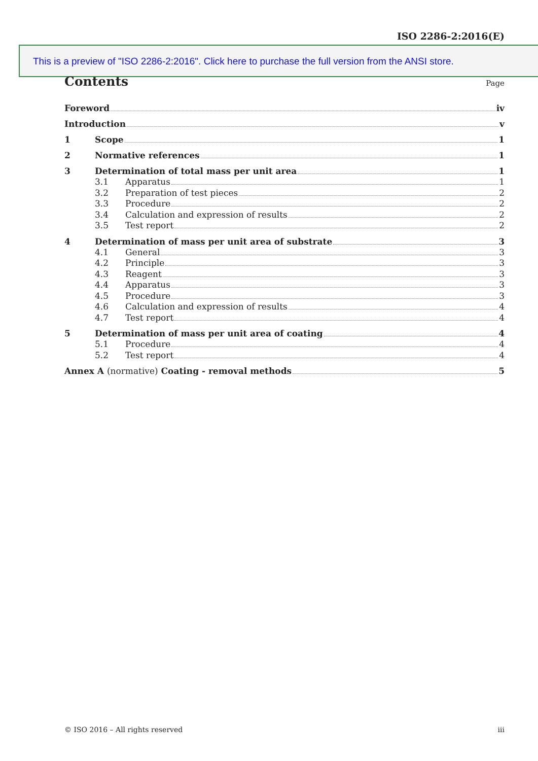ISO 2286-2:2016(E)
This is a preview of "ISO 2286-2:2016". Click here to purchase the full version from the ANSI store.
Contents Page
Foreword iv
Introduction v
1 Scope 1
2 Normative references 1
3 Determination of total mass per unit area 1
3.1 Apparatus 1
3.2 Preparation of test pieces 2
3.3 Procedure 2
3.4 Calculation and expression of results 2
3.5 Test report 2
4 Determination of mass per unit area of substrate 3
4.1 General 3
4.2 Principle 3
4.3 Reagent 3
4.4 Apparatus 3
4.5 Procedure 3
4.6 Calculation and expression of results 4
4.7 Test report 4
5 Determination of mass per unit area of coating 4
5.1 Procedure 4
5.2 Test report 4
Annex A (normative) Coating - removal methods 5
© ISO 2016 – All rights reserved iii